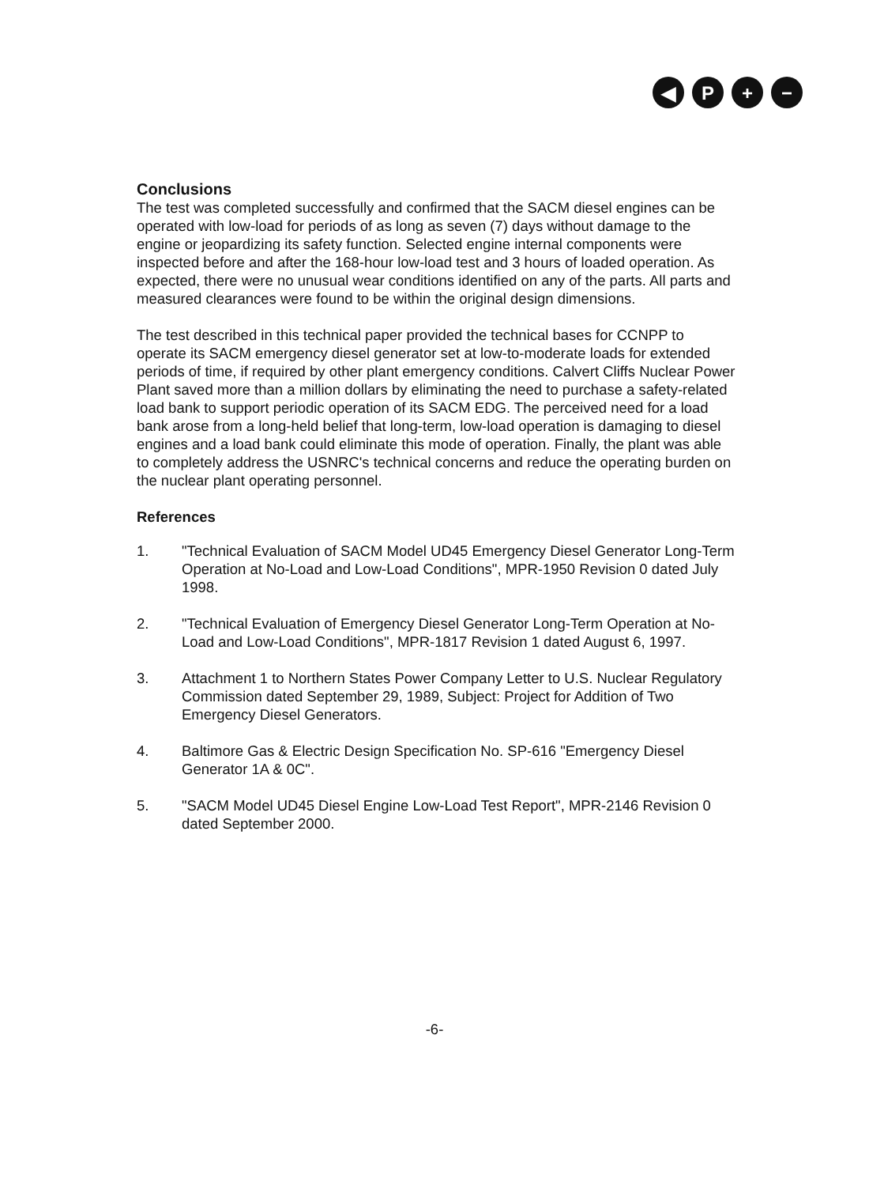◀ P + −
Conclusions
The test was completed successfully and confirmed that the SACM diesel engines can be operated with low-load for periods of as long as seven (7) days without damage to the engine or jeopardizing its safety function. Selected engine internal components were inspected before and after the 168-hour low-load test and 3 hours of loaded operation. As expected, there were no unusual wear conditions identified on any of the parts. All parts and measured clearances were found to be within the original design dimensions.
The test described in this technical paper provided the technical bases for CCNPP to operate its SACM emergency diesel generator set at low-to-moderate loads for extended periods of time, if required by other plant emergency conditions. Calvert Cliffs Nuclear Power Plant saved more than a million dollars by eliminating the need to purchase a safety-related load bank to support periodic operation of its SACM EDG. The perceived need for a load bank arose from a long-held belief that long-term, low-load operation is damaging to diesel engines and a load bank could eliminate this mode of operation. Finally, the plant was able to completely address the USNRC's technical concerns and reduce the operating burden on the nuclear plant operating personnel.
References
1. "Technical Evaluation of SACM Model UD45 Emergency Diesel Generator Long-Term Operation at No-Load and Low-Load Conditions", MPR-1950 Revision 0 dated July 1998.
2. "Technical Evaluation of Emergency Diesel Generator Long-Term Operation at No-Load and Low-Load Conditions", MPR-1817 Revision 1 dated August 6, 1997.
3. Attachment 1 to Northern States Power Company Letter to U.S. Nuclear Regulatory Commission dated September 29, 1989, Subject: Project for Addition of Two Emergency Diesel Generators.
4. Baltimore Gas & Electric Design Specification No. SP-616 "Emergency Diesel Generator 1A & 0C".
5. "SACM Model UD45 Diesel Engine Low-Load Test Report", MPR-2146 Revision 0 dated September 2000.
-6-